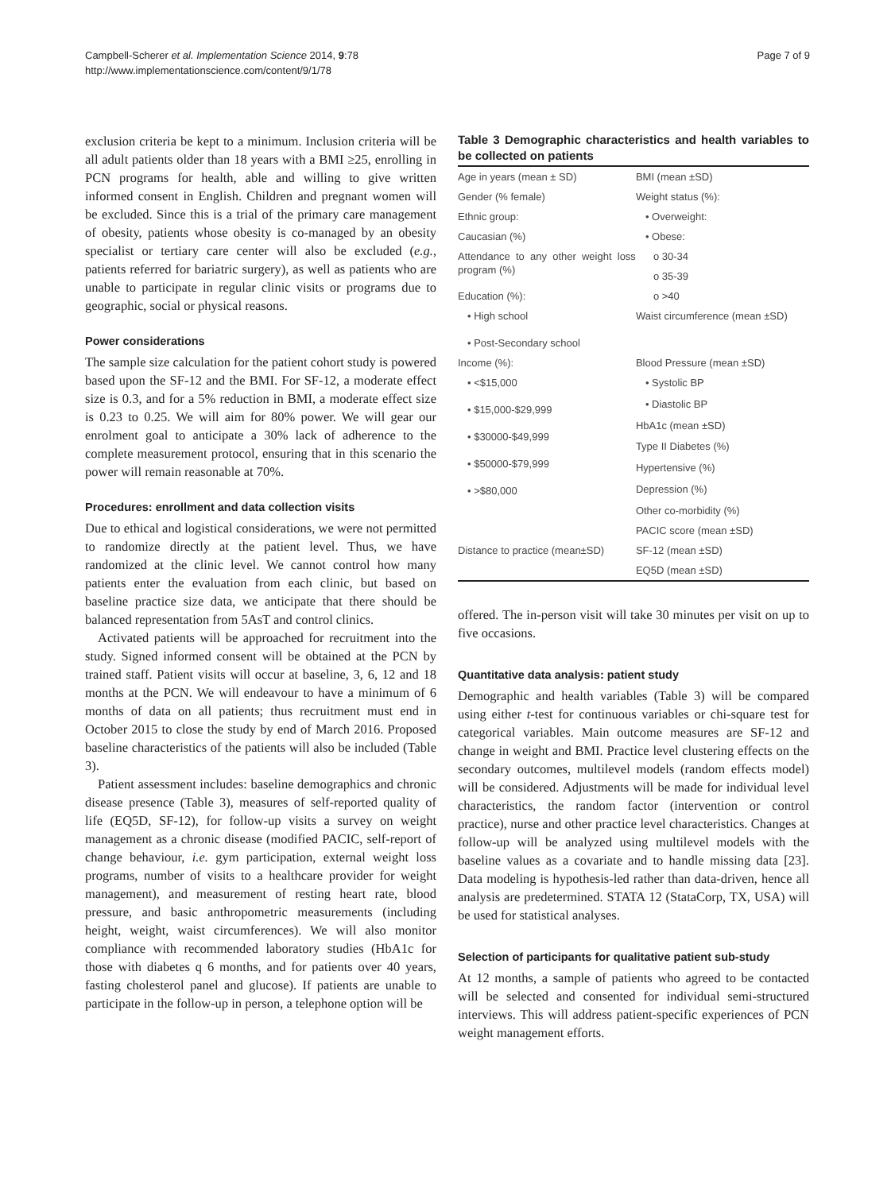Campbell-Scherer et al. Implementation Science 2014, 9:78
http://www.implementationscience.com/content/9/1/78
Page 7 of 9
exclusion criteria be kept to a minimum. Inclusion criteria will be all adult patients older than 18 years with a BMI ≥25, enrolling in PCN programs for health, able and willing to give written informed consent in English. Children and pregnant women will be excluded. Since this is a trial of the primary care management of obesity, patients whose obesity is co-managed by an obesity specialist or tertiary care center will also be excluded (e.g., patients referred for bariatric surgery), as well as patients who are unable to participate in regular clinic visits or programs due to geographic, social or physical reasons.
Power considerations
The sample size calculation for the patient cohort study is powered based upon the SF-12 and the BMI. For SF-12, a moderate effect size is 0.3, and for a 5% reduction in BMI, a moderate effect size is 0.23 to 0.25. We will aim for 80% power. We will gear our enrolment goal to anticipate a 30% lack of adherence to the complete measurement protocol, ensuring that in this scenario the power will remain reasonable at 70%.
Procedures: enrollment and data collection visits
Due to ethical and logistical considerations, we were not permitted to randomize directly at the patient level. Thus, we have randomized at the clinic level. We cannot control how many patients enter the evaluation from each clinic, but based on baseline practice size data, we anticipate that there should be balanced representation from 5AsT and control clinics.
Activated patients will be approached for recruitment into the study. Signed informed consent will be obtained at the PCN by trained staff. Patient visits will occur at baseline, 3, 6, 12 and 18 months at the PCN. We will endeavour to have a minimum of 6 months of data on all patients; thus recruitment must end in October 2015 to close the study by end of March 2016. Proposed baseline characteristics of the patients will also be included (Table 3).
Patient assessment includes: baseline demographics and chronic disease presence (Table 3), measures of self-reported quality of life (EQ5D, SF-12), for follow-up visits a survey on weight management as a chronic disease (modified PACIC, self-report of change behaviour, i.e. gym participation, external weight loss programs, number of visits to a healthcare provider for weight management), and measurement of resting heart rate, blood pressure, and basic anthropometric measurements (including height, weight, waist circumferences). We will also monitor compliance with recommended laboratory studies (HbA1c for those with diabetes q 6 months, and for patients over 40 years, fasting cholesterol panel and glucose). If patients are unable to participate in the follow-up in person, a telephone option will be
Table 3 Demographic characteristics and health variables to be collected on patients
| Age in years (mean ± SD) | BMI (mean ±SD) |
| Gender (% female) | Weight status (%): |
| Ethnic group: | • Overweight: |
| Caucasian (%) | • Obese: |
| Attendance to any other weight loss program (%) | o 30-34 |
| | o 35-39 |
| Education (%): | o >40 |
| • High school • Post-Secondary school | Waist circumference (mean ±SD) |
| Income (%): | Blood Pressure (mean ±SD) |
| • <$15,000 • $15,000-$29,999 • $30000-$49,999 • $50000-$79,999 • >$80,000 | • Systolic BP |
| | • Diastolic BP |
| | HbA1c (mean ±SD) |
| | Type II Diabetes (%) |
| | Hypertensive (%) |
| | Depression (%) |
| | Other co-morbidity (%) |
| | PACIC score (mean ±SD) |
| Distance to practice (mean±SD) | SF-12 (mean ±SD) |
| | EQ5D (mean ±SD) |
offered. The in-person visit will take 30 minutes per visit on up to five occasions.
Quantitative data analysis: patient study
Demographic and health variables (Table 3) will be compared using either t-test for continuous variables or chi-square test for categorical variables. Main outcome measures are SF-12 and change in weight and BMI. Practice level clustering effects on the secondary outcomes, multilevel models (random effects model) will be considered. Adjustments will be made for individual level characteristics, the random factor (intervention or control practice), nurse and other practice level characteristics. Changes at follow-up will be analyzed using multilevel models with the baseline values as a covariate and to handle missing data [23]. Data modeling is hypothesis-led rather than data-driven, hence all analysis are predetermined. STATA 12 (StataCorp, TX, USA) will be used for statistical analyses.
Selection of participants for qualitative patient sub-study
At 12 months, a sample of patients who agreed to be contacted will be selected and consented for individual semi-structured interviews. This will address patient-specific experiences of PCN weight management efforts.